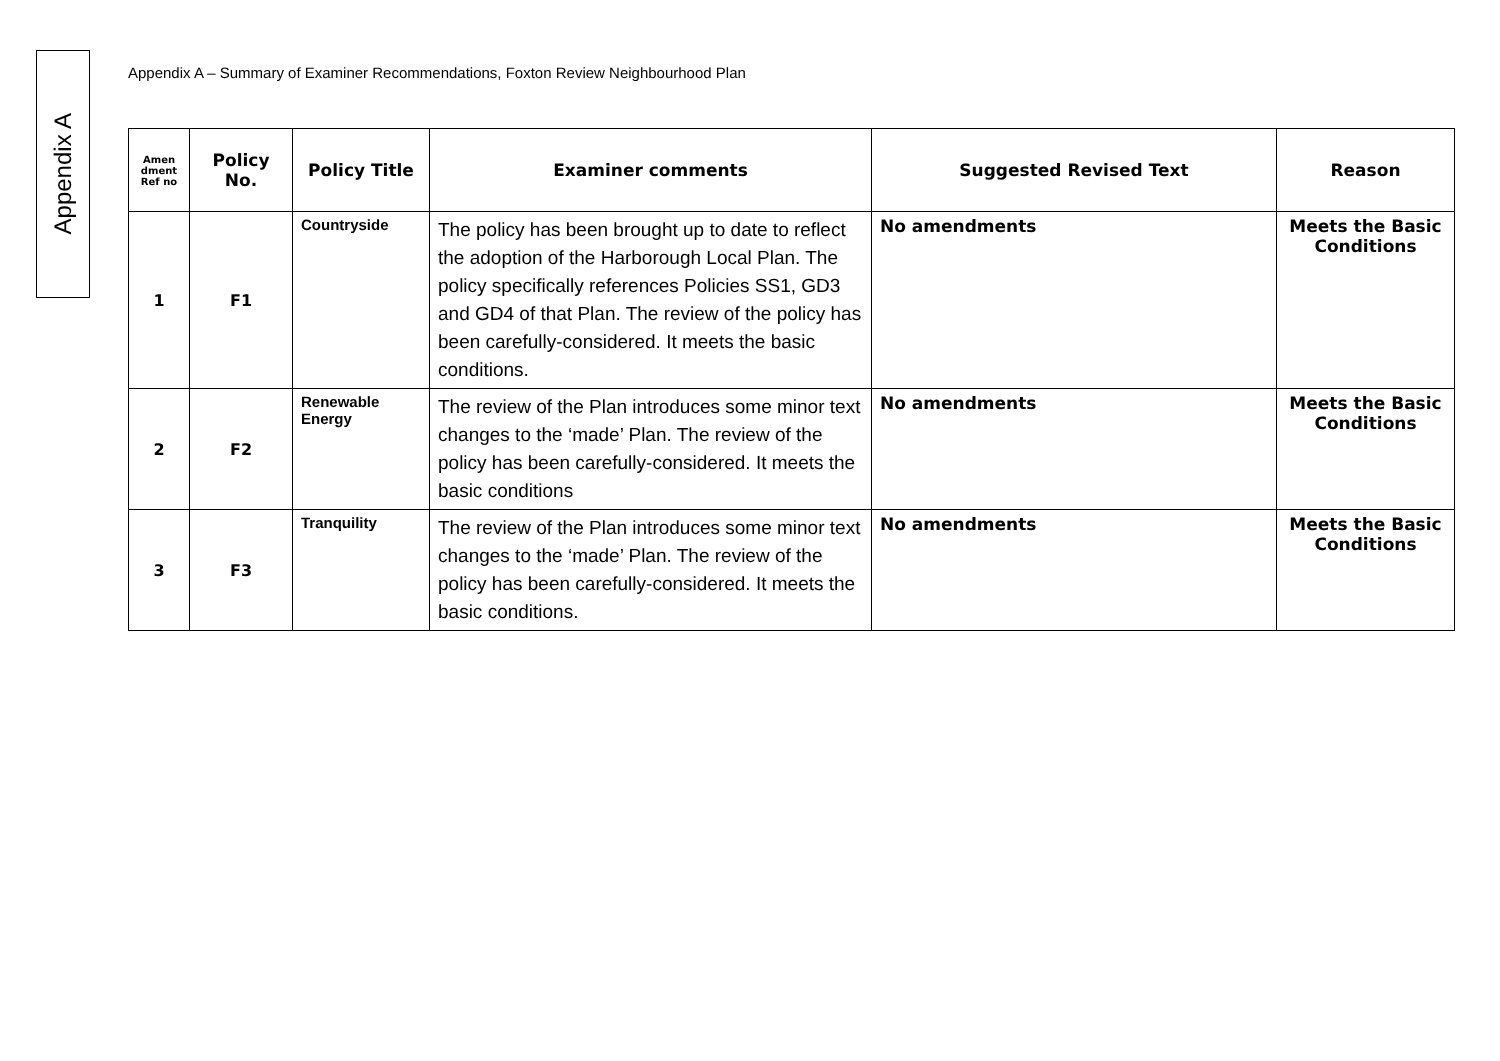Appendix A
Appendix A – Summary of Examiner Recommendations, Foxton Review Neighbourhood Plan
| Amen dment Ref no | Policy No. | Policy Title | Examiner comments | Suggested Revised Text | Reason |
| --- | --- | --- | --- | --- | --- |
| 1 | F1 | Countryside | The policy has been brought up to date to reflect the adoption of the Harborough Local Plan. The policy specifically references Policies SS1, GD3 and GD4 of that Plan. The review of the policy has been carefully-considered. It meets the basic conditions. | No amendments | Meets the Basic Conditions |
| 2 | F2 | Renewable Energy | The review of the Plan introduces some minor text changes to the ‘made’ Plan. The review of the policy has been carefully-considered. It meets the basic conditions | No amendments | Meets the Basic Conditions |
| 3 | F3 | Tranquility | The review of the Plan introduces some minor text changes to the ‘made’ Plan. The review of the policy has been carefully-considered. It meets the basic conditions. | No amendments | Meets the Basic Conditions |